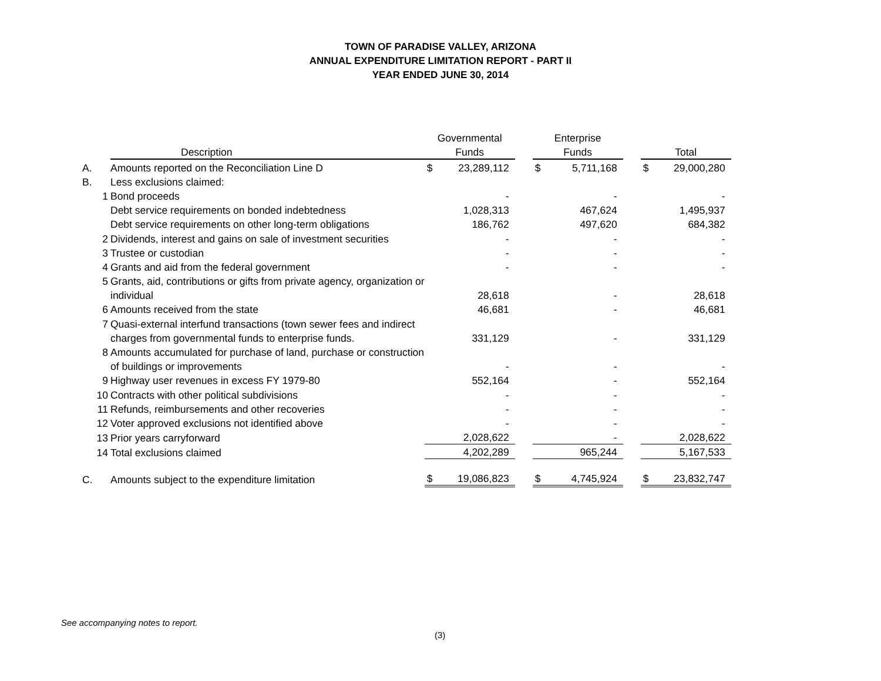TOWN OF PARADISE VALLEY, ARIZONA
ANNUAL EXPENDITURE LIMITATION REPORT - PART II
YEAR ENDED JUNE 30, 2014
| | | | Governmental | | | Enterprise | | | | |
| --- | --- | --- | --- | --- | --- | --- | --- | --- | --- | --- |
| | Description | | Funds | | | Funds | | | Total | |
| A. | Amounts reported on the Reconciliation Line D | | $ | 23,289,112 | | $ | 5,711,168 | | $ | 29,000,280 |
| B. | Less exclusions claimed: | | | | | | | | | |
| 1 | Bond proceeds | | | - | | | - | | | - |
| | Debt service requirements on bonded indebtedness | | | 1,028,313 | | | 467,624 | | | 1,495,937 |
| | Debt service requirements on other long-term obligations | | | 186,762 | | | 497,620 | | | 684,382 |
| 2 | Dividends, interest and gains on sale of investment securities | | | - | | | - | | | - |
| 3 | Trustee or custodian | | | - | | | - | | | - |
| 4 | Grants and aid from the federal government | | | - | | | - | | | - |
| 5 | Grants, aid, contributions or gifts from private agency, organization or | | | | | | | | | |
| | individual | | | 28,618 | | | - | | | 28,618 |
| 6 | Amounts received from the state | | | 46,681 | | | - | | | 46,681 |
| 7 | Quasi-external interfund transactions (town sewer fees and indirect | | | | | | | | | |
| | charges from governmental funds to enterprise funds. | | | 331,129 | | | - | | | 331,129 |
| 8 | Amounts accumulated for purchase of land, purchase or construction | | | | | | | | | |
| | of buildings or improvements | | | - | | | - | | | - |
| 9 | Highway user revenues in excess FY 1979-80 | | | 552,164 | | | - | | | 552,164 |
| 10 | Contracts with other political subdivisions | | | - | | | - | | | - |
| 11 | Refunds, reimbursements and other recoveries | | | - | | | - | | | - |
| 12 | Voter approved exclusions not identified above | | | - | | | - | | | - |
| 13 | Prior years carryforward | | | 2,028,622 | | | - | | | 2,028,622 |
| 14 | Total exclusions claimed | | | 4,202,289 | | | 965,244 | | | 5,167,533 |
| C. | Amounts subject to the expenditure limitation | | $ | 19,086,823 | | $ | 4,745,924 | | $ | 23,832,747 |
See accompanying notes to report.
(3)